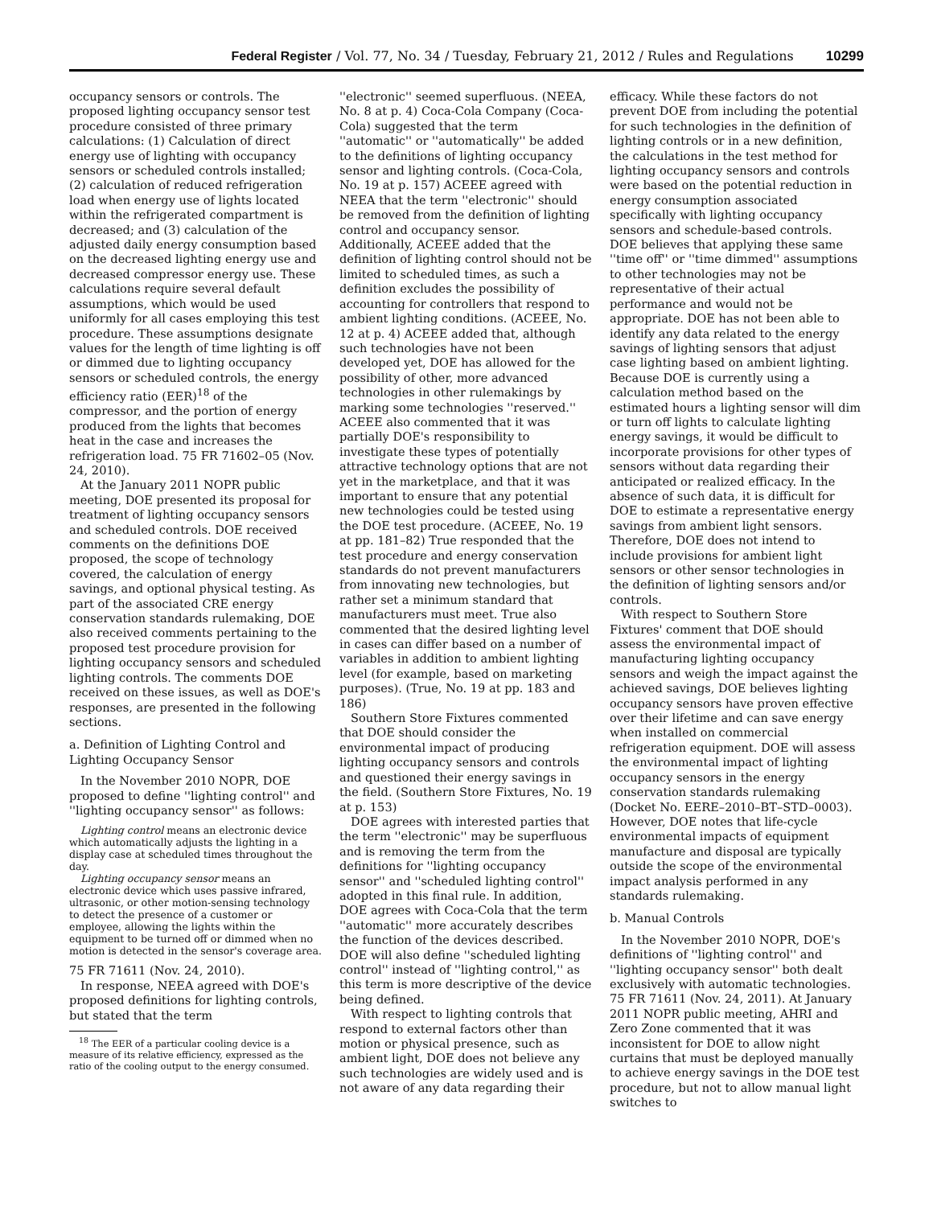Federal Register / Vol. 77, No. 34 / Tuesday, February 21, 2012 / Rules and Regulations 10299
occupancy sensors or controls. The proposed lighting occupancy sensor test procedure consisted of three primary calculations: (1) Calculation of direct energy use of lighting with occupancy sensors or scheduled controls installed; (2) calculation of reduced refrigeration load when energy use of lights located within the refrigerated compartment is decreased; and (3) calculation of the adjusted daily energy consumption based on the decreased lighting energy use and decreased compressor energy use. These calculations require several default assumptions, which would be used uniformly for all cases employing this test procedure. These assumptions designate values for the length of time lighting is off or dimmed due to lighting occupancy sensors or scheduled controls, the energy efficiency ratio (EER)<sup>18</sup> of the compressor, and the portion of energy produced from the lights that becomes heat in the case and increases the refrigeration load. 75 FR 71602–05 (Nov. 24, 2010).
At the January 2011 NOPR public meeting, DOE presented its proposal for treatment of lighting occupancy sensors and scheduled controls. DOE received comments on the definitions DOE proposed, the scope of technology covered, the calculation of energy savings, and optional physical testing. As part of the associated CRE energy conservation standards rulemaking, DOE also received comments pertaining to the proposed test procedure provision for lighting occupancy sensors and scheduled lighting controls. The comments DOE received on these issues, as well as DOE's responses, are presented in the following sections.
a. Definition of Lighting Control and Lighting Occupancy Sensor
In the November 2010 NOPR, DOE proposed to define ''lighting control'' and ''lighting occupancy sensor'' as follows:
Lighting control means an electronic device which automatically adjusts the lighting in a display case at scheduled times throughout the day.
Lighting occupancy sensor means an electronic device which uses passive infrared, ultrasonic, or other motion-sensing technology to detect the presence of a customer or employee, allowing the lights within the equipment to be turned off or dimmed when no motion is detected in the sensor's coverage area.
75 FR 71611 (Nov. 24, 2010).
In response, NEEA agreed with DOE's proposed definitions for lighting controls, but stated that the term
<sup>18</sup> The EER of a particular cooling device is a measure of its relative efficiency, expressed as the ratio of the cooling output to the energy consumed.
''electronic'' seemed superfluous. (NEEA, No. 8 at p. 4) Coca-Cola Company (Coca-Cola) suggested that the term ''automatic'' or ''automatically'' be added to the definitions of lighting occupancy sensor and lighting controls. (Coca-Cola, No. 19 at p. 157) ACEEE agreed with NEEA that the term ''electronic'' should be removed from the definition of lighting control and occupancy sensor. Additionally, ACEEE added that the definition of lighting control should not be limited to scheduled times, as such a definition excludes the possibility of accounting for controllers that respond to ambient lighting conditions. (ACEEE, No. 12 at p. 4) ACEEE added that, although such technologies have not been developed yet, DOE has allowed for the possibility of other, more advanced technologies in other rulemakings by marking some technologies ''reserved.'' ACEEE also commented that it was partially DOE's responsibility to investigate these types of potentially attractive technology options that are not yet in the marketplace, and that it was important to ensure that any potential new technologies could be tested using the DOE test procedure. (ACEEE, No. 19 at pp. 181–82) True responded that the test procedure and energy conservation standards do not prevent manufacturers from innovating new technologies, but rather set a minimum standard that manufacturers must meet. True also commented that the desired lighting level in cases can differ based on a number of variables in addition to ambient lighting level (for example, based on marketing purposes). (True, No. 19 at pp. 183 and 186)
Southern Store Fixtures commented that DOE should consider the environmental impact of producing lighting occupancy sensors and controls and questioned their energy savings in the field. (Southern Store Fixtures, No. 19 at p. 153)
DOE agrees with interested parties that the term ''electronic'' may be superfluous and is removing the term from the definitions for ''lighting occupancy sensor'' and ''scheduled lighting control'' adopted in this final rule. In addition, DOE agrees with Coca-Cola that the term ''automatic'' more accurately describes the function of the devices described. DOE will also define ''scheduled lighting control'' instead of ''lighting control,'' as this term is more descriptive of the device being defined.
With respect to lighting controls that respond to external factors other than motion or physical presence, such as ambient light, DOE does not believe any such technologies are widely used and is not aware of any data regarding their
efficacy. While these factors do not prevent DOE from including the potential for such technologies in the definition of lighting controls or in a new definition, the calculations in the test method for lighting occupancy sensors and controls were based on the potential reduction in energy consumption associated specifically with lighting occupancy sensors and schedule-based controls. DOE believes that applying these same ''time off'' or ''time dimmed'' assumptions to other technologies may not be representative of their actual performance and would not be appropriate. DOE has not been able to identify any data related to the energy savings of lighting sensors that adjust case lighting based on ambient lighting. Because DOE is currently using a calculation method based on the estimated hours a lighting sensor will dim or turn off lights to calculate lighting energy savings, it would be difficult to incorporate provisions for other types of sensors without data regarding their anticipated or realized efficacy. In the absence of such data, it is difficult for DOE to estimate a representative energy savings from ambient light sensors. Therefore, DOE does not intend to include provisions for ambient light sensors or other sensor technologies in the definition of lighting sensors and/or controls.
With respect to Southern Store Fixtures' comment that DOE should assess the environmental impact of manufacturing lighting occupancy sensors and weigh the impact against the achieved savings, DOE believes lighting occupancy sensors have proven effective over their lifetime and can save energy when installed on commercial refrigeration equipment. DOE will assess the environmental impact of lighting occupancy sensors in the energy conservation standards rulemaking (Docket No. EERE–2010–BT–STD–0003). However, DOE notes that life-cycle environmental impacts of equipment manufacture and disposal are typically outside the scope of the environmental impact analysis performed in any standards rulemaking.
b. Manual Controls
In the November 2010 NOPR, DOE's definitions of ''lighting control'' and ''lighting occupancy sensor'' both dealt exclusively with automatic technologies. 75 FR 71611 (Nov. 24, 2011). At January 2011 NOPR public meeting, AHRI and Zero Zone commented that it was inconsistent for DOE to allow night curtains that must be deployed manually to achieve energy savings in the DOE test procedure, but not to allow manual light switches to